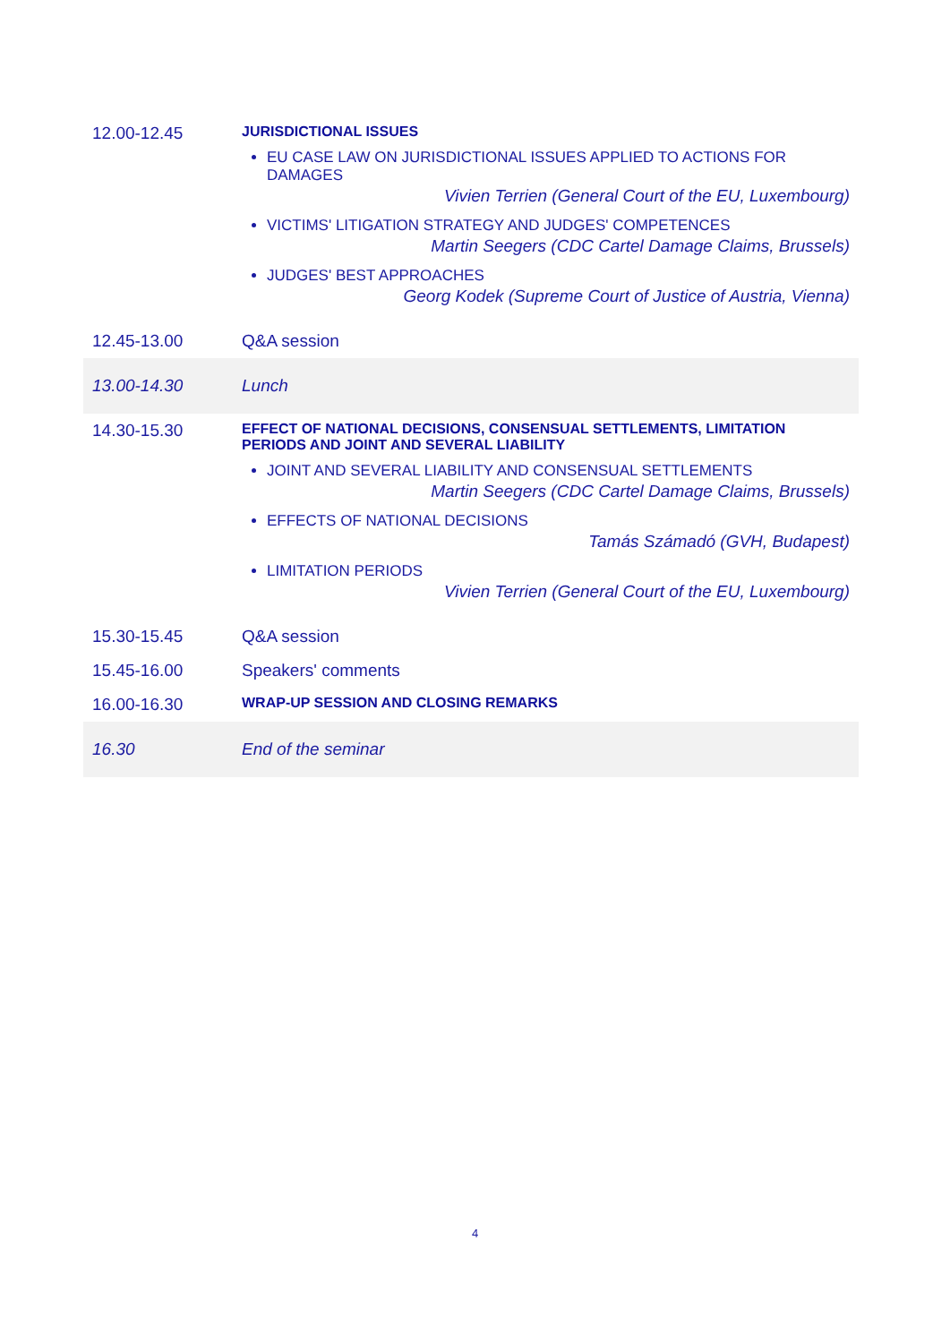| 12.00-12.45 | JURISDICTIONAL ISSUES EU CASE LAW ON JURISDICTIONAL ISSUES APPLIED TO ACTIONS FOR DAMAGES Vivien Terrien (General Court of the EU, Luxembourg) VICTIMS' LITIGATION STRATEGY AND JUDGES' COMPETENCES Martin Seegers (CDC Cartel Damage Claims, Brussels) JUDGES' BEST APPROACHES Georg Kodek (Supreme Court of Justice of Austria, Vienna) |
| 12.45-13.00 | Q&A session |
| 13.00-14.30 | Lunch |
| 14.30-15.30 | EFFECT OF NATIONAL DECISIONS, CONSENSUAL SETTLEMENTS, LIMITATION PERIODS AND JOINT AND SEVERAL LIABILITY JOINT AND SEVERAL LIABILITY AND CONSENSUAL SETTLEMENTS Martin Seegers (CDC Cartel Damage Claims, Brussels) EFFECTS OF NATIONAL DECISIONS Tamás Számadó (GVH, Budapest) LIMITATION PERIODS Vivien Terrien (General Court of the EU, Luxembourg) |
| 15.30-15.45 | Q&A session |
| 15.45-16.00 | Speakers' comments |
| 16.00-16.30 | WRAP-UP SESSION AND CLOSING REMARKS |
| 16.30 | End of the seminar |
4